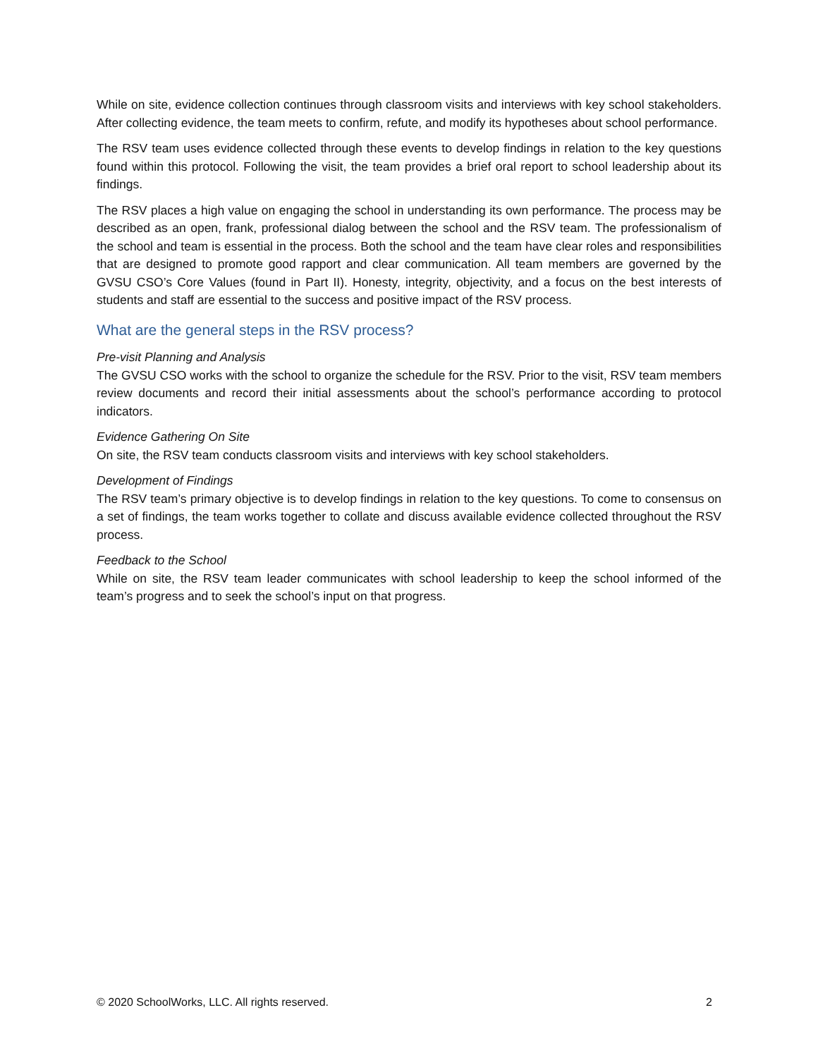While on site, evidence collection continues through classroom visits and interviews with key school stakeholders. After collecting evidence, the team meets to confirm, refute, and modify its hypotheses about school performance.
The RSV team uses evidence collected through these events to develop findings in relation to the key questions found within this protocol. Following the visit, the team provides a brief oral report to school leadership about its findings.
The RSV places a high value on engaging the school in understanding its own performance. The process may be described as an open, frank, professional dialog between the school and the RSV team. The professionalism of the school and team is essential in the process. Both the school and the team have clear roles and responsibilities that are designed to promote good rapport and clear communication. All team members are governed by the GVSU CSO’s Core Values (found in Part II). Honesty, integrity, objectivity, and a focus on the best interests of students and staff are essential to the success and positive impact of the RSV process.
What are the general steps in the RSV process?
Pre-visit Planning and Analysis
The GVSU CSO works with the school to organize the schedule for the RSV. Prior to the visit, RSV team members review documents and record their initial assessments about the school’s performance according to protocol indicators.
Evidence Gathering On Site
On site, the RSV team conducts classroom visits and interviews with key school stakeholders.
Development of Findings
The RSV team’s primary objective is to develop findings in relation to the key questions. To come to consensus on a set of findings, the team works together to collate and discuss available evidence collected throughout the RSV process.
Feedback to the School
While on site, the RSV team leader communicates with school leadership to keep the school informed of the team’s progress and to seek the school’s input on that progress.
© 2020 SchoolWorks, LLC. All rights reserved. 2